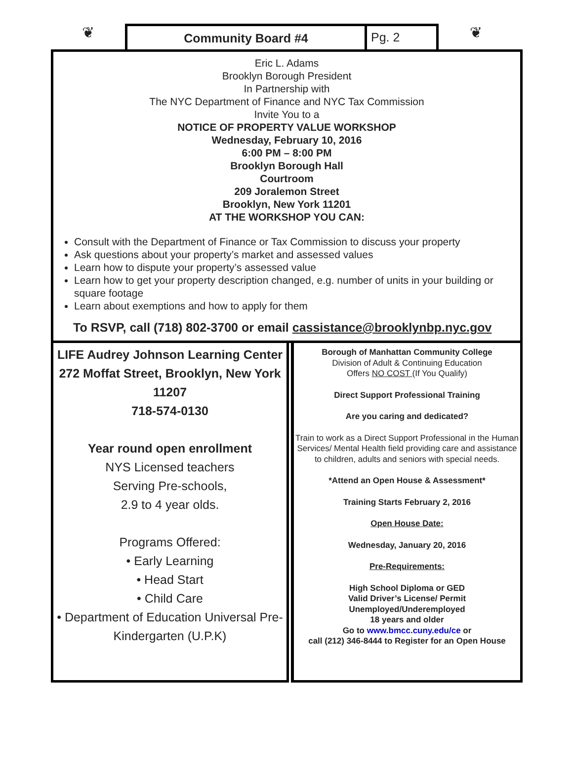❦
Community Board #4 Pg. 2
❦
Eric L. Adams
Brooklyn Borough President
In Partnership with
The NYC Department of Finance and NYC Tax Commission
Invite You to a
NOTICE OF PROPERTY VALUE WORKSHOP
Wednesday, February 10, 2016
6:00 PM – 8:00 PM
Brooklyn Borough Hall
Courtroom
209 Joralemon Street
Brooklyn, New York 11201
AT THE WORKSHOP YOU CAN:
Consult with the Department of Finance or Tax Commission to discuss your property
Ask questions about your property’s market and assessed values
Learn how to dispute your property’s assessed value
Learn how to get your property description changed, e.g. number of units in your building or square footage
Learn about exemptions and how to apply for them
To RSVP, call (718) 802-3700 or email cassistance@brooklynbp.nyc.gov
LIFE Audrey Johnson Learning Center
272 Moffat Street, Brooklyn, New York 11207
718-574-0130
Year round open enrollment
NYS Licensed teachers
Serving Pre-schools,
2.9 to 4 year olds.
Programs Offered:
• Early Learning
• Head Start
• Child Care
• Department of Education Universal Pre-Kindergarten (U.P.K)
Borough of Manhattan Community College
Division of Adult & Continuing Education
Offers NO COST (If You Qualify)
Direct Support Professional Training
Are you caring and dedicated?
Train to work as a Direct Support Professional in the Human Services/ Mental Health field providing care and assistance to children, adults and seniors with special needs.
*Attend an Open House & Assessment*
Training Starts February 2, 2016
Open House Date:
Wednesday, January 20, 2016
Pre-Requirements:
High School Diploma or GED
Valid Driver’s License/ Permit
Unemployed/Underemployed
18 years and older
Go to www.bmcc.cuny.edu/ce or
call (212) 346-8444 to Register for an Open House